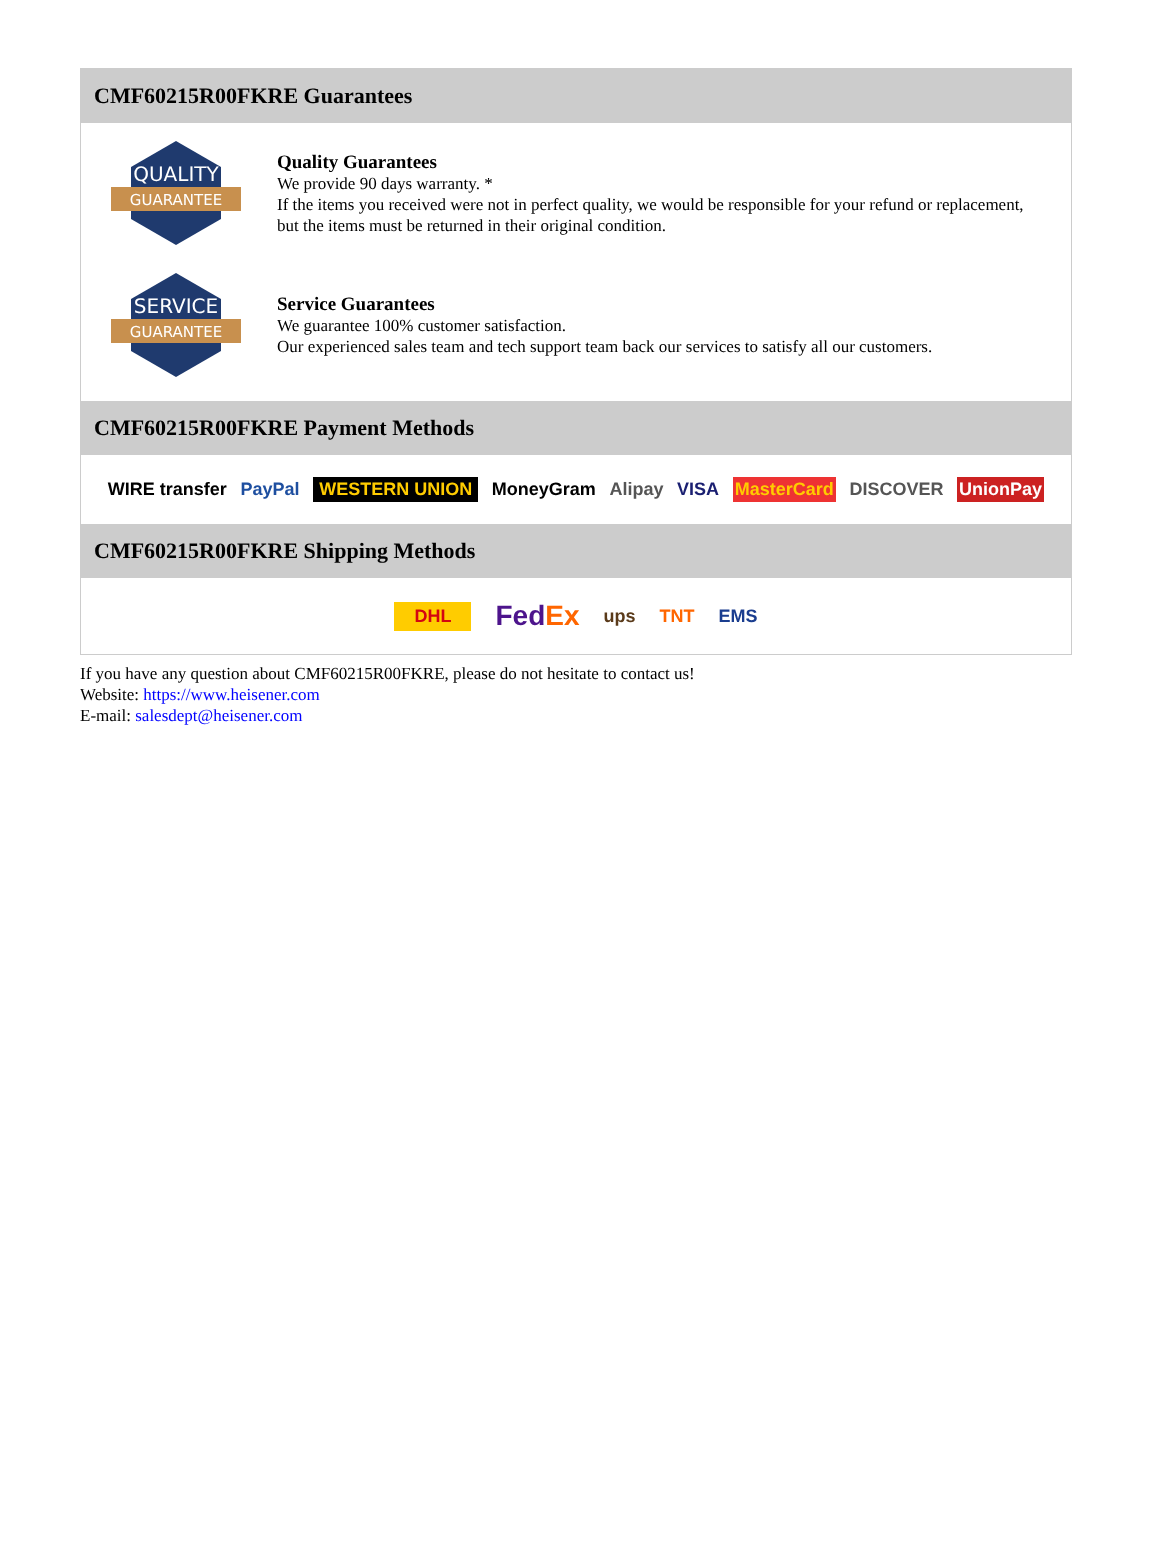CMF60215R00FKRE Guarantees
QUALITY
GUARANTEE
Quality Guarantees
We provide 90 days warranty. *
If the items you received were not in perfect quality, we would be responsible for your refund or replacement, but the items must be returned in their original condition.
SERVICE
GUARANTEE
Service Guarantees
We guarantee 100% customer satisfaction.
Our experienced sales team and tech support team back our services to satisfy all our customers.
CMF60215R00FKRE Payment Methods
WIRE transfer PayPal WESTERN UNION MoneyGram Alipay VISA MasterCard DISCOVER UnionPay
CMF60215R00FKRE Shipping Methods
DHL FedEx ups TNT EMS
If you have any question about CMF60215R00FKRE, please do not hesitate to contact us!
Website: https://www.heisener.com
E-mail: salesdept@heisener.com